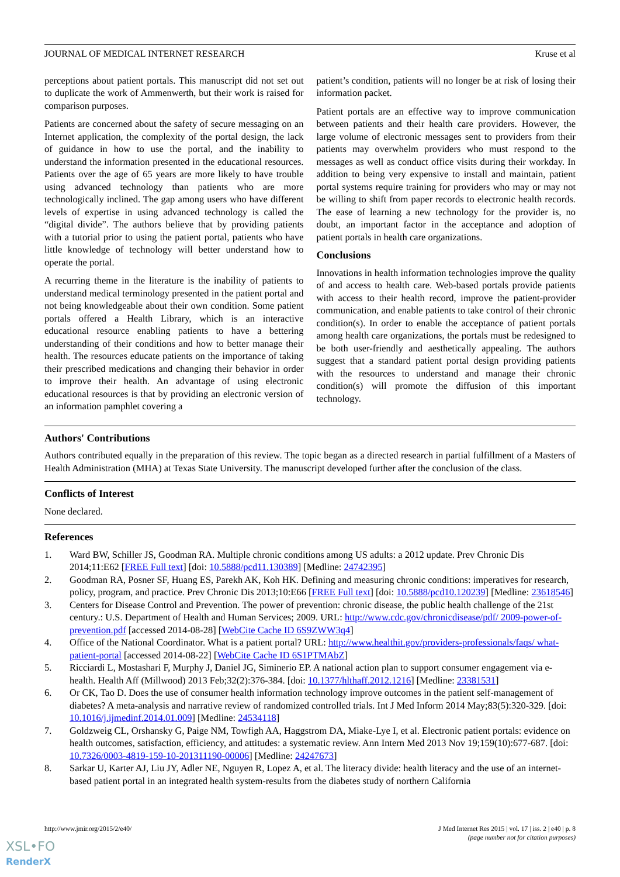JOURNAL OF MEDICAL INTERNET RESEARCH Kruse et al
perceptions about patient portals. This manuscript did not set out to duplicate the work of Ammenwerth, but their work is raised for comparison purposes.
Patients are concerned about the safety of secure messaging on an Internet application, the complexity of the portal design, the lack of guidance in how to use the portal, and the inability to understand the information presented in the educational resources. Patients over the age of 65 years are more likely to have trouble using advanced technology than patients who are more technologically inclined. The gap among users who have different levels of expertise in using advanced technology is called the “digital divide”. The authors believe that by providing patients with a tutorial prior to using the patient portal, patients who have little knowledge of technology will better understand how to operate the portal.
A recurring theme in the literature is the inability of patients to understand medical terminology presented in the patient portal and not being knowledgeable about their own condition. Some patient portals offered a Health Library, which is an interactive educational resource enabling patients to have a bettering understanding of their conditions and how to better manage their health. The resources educate patients on the importance of taking their prescribed medications and changing their behavior in order to improve their health. An advantage of using electronic educational resources is that by providing an electronic version of an information pamphlet covering a
patient’s condition, patients will no longer be at risk of losing their information packet.
Patient portals are an effective way to improve communication between patients and their health care providers. However, the large volume of electronic messages sent to providers from their patients may overwhelm providers who must respond to the messages as well as conduct office visits during their workday. In addition to being very expensive to install and maintain, patient portal systems require training for providers who may or may not be willing to shift from paper records to electronic health records. The ease of learning a new technology for the provider is, no doubt, an important factor in the acceptance and adoption of patient portals in health care organizations.
Conclusions
Innovations in health information technologies improve the quality of and access to health care. Web-based portals provide patients with access to their health record, improve the patient-provider communication, and enable patients to take control of their chronic condition(s). In order to enable the acceptance of patient portals among health care organizations, the portals must be redesigned to be both user-friendly and aesthetically appealing. The authors suggest that a standard patient portal design providing patients with the resources to understand and manage their chronic condition(s) will promote the diffusion of this important technology.
Authors' Contributions
Authors contributed equally in the preparation of this review. The topic began as a directed research in partial fulfillment of a Masters of Health Administration (MHA) at Texas State University. The manuscript developed further after the conclusion of the class.
Conflicts of Interest
None declared.
References
1. Ward BW, Schiller JS, Goodman RA. Multiple chronic conditions among US adults: a 2012 update. Prev Chronic Dis 2014;11:E62 [FREE Full text] [doi: 10.5888/pcd11.130389] [Medline: 24742395]
2. Goodman RA, Posner SF, Huang ES, Parekh AK, Koh HK. Defining and measuring chronic conditions: imperatives for research, policy, program, and practice. Prev Chronic Dis 2013;10:E66 [FREE Full text] [doi: 10.5888/pcd10.120239] [Medline: 23618546]
3. Centers for Disease Control and Prevention. The power of prevention: chronic disease, the public health challenge of the 21st century.: U.S. Department of Health and Human Services; 2009. URL: http://www.cdc.gov/chronicdisease/pdf/ 2009-power-of-prevention.pdf [accessed 2014-08-28] [WebCite Cache ID 6S9ZWW3q4]
4. Office of the National Coordinator. What is a patient portal? URL: http://www.healthit.gov/providers-professionals/faqs/ what-patient-portal [accessed 2014-08-22] [WebCite Cache ID 6S1PTMAbZ]
5. Ricciardi L, Mostashari F, Murphy J, Daniel JG, Siminerio EP. A national action plan to support consumer engagement via e-health. Health Aff (Millwood) 2013 Feb;32(2):376-384. [doi: 10.1377/hlthaff.2012.1216] [Medline: 23381531]
6. Or CK, Tao D. Does the use of consumer health information technology improve outcomes in the patient self-management of diabetes? A meta-analysis and narrative review of randomized controlled trials. Int J Med Inform 2014 May;83(5):320-329. [doi: 10.1016/j.ijmedinf.2014.01.009] [Medline: 24534118]
7. Goldzweig CL, Orshansky G, Paige NM, Towfigh AA, Haggstrom DA, Miake-Lye I, et al. Electronic patient portals: evidence on health outcomes, satisfaction, efficiency, and attitudes: a systematic review. Ann Intern Med 2013 Nov 19;159(10):677-687. [doi: 10.7326/0003-4819-159-10-201311190-00006] [Medline: 24247673]
8. Sarkar U, Karter AJ, Liu JY, Adler NE, Nguyen R, Lopez A, et al. The literacy divide: health literacy and the use of an internet-based patient portal in an integrated health system-results from the diabetes study of northern California
http://www.jmir.org/2015/2/e40/ J Med Internet Res 2015 | vol. 17 | iss. 2 | e40 | p. 8
(page number not for citation purposes)
XSL•FO
RenderX